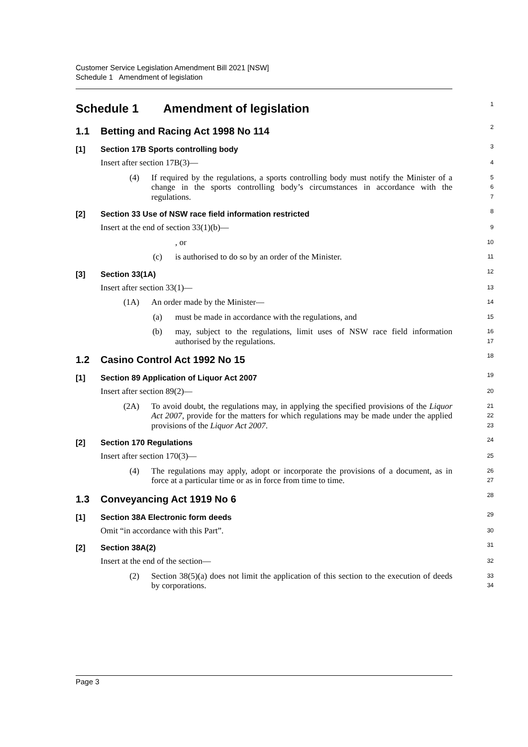Customer Service Legislation Amendment Bill 2021 [NSW]
Schedule 1 Amendment of legislation
Schedule 1 Amendment of legislation
1
1.1 Betting and Racing Act 1998 No 114
2
[1] Section 17B Sports controlling body
3
Insert after section 17B(3)—
4
(4) If required by the regulations, a sports controlling body must notify the Minister of a change in the sports controlling body’s circumstances in accordance with the regulations.
5
6
7
[2] Section 33 Use of NSW race field information restricted
8
Insert at the end of section 33(1)(b)—
9
, or
10
(c) is authorised to do so by an order of the Minister.
11
[3] Section 33(1A)
12
Insert after section 33(1)—
13
(1A) An order made by the Minister—
14
(a) must be made in accordance with the regulations, and
15
(b) may, subject to the regulations, limit uses of NSW race field information authorised by the regulations.
16
17
1.2 Casino Control Act 1992 No 15
18
[1] Section 89 Application of Liquor Act 2007
19
Insert after section 89(2)—
20
(2A) To avoid doubt, the regulations may, in applying the specified provisions of the Liquor Act 2007, provide for the matters for which regulations may be made under the applied provisions of the Liquor Act 2007.
21
22
23
[2] Section 170 Regulations
24
Insert after section 170(3)—
25
(4) The regulations may apply, adopt or incorporate the provisions of a document, as in force at a particular time or as in force from time to time.
26
27
1.3 Conveyancing Act 1919 No 6
28
[1] Section 38A Electronic form deeds
29
Omit “in accordance with this Part”.
30
[2] Section 38A(2)
31
Insert at the end of the section—
32
(2) Section 38(5)(a) does not limit the application of this section to the execution of deeds by corporations.
33
34
Page 3